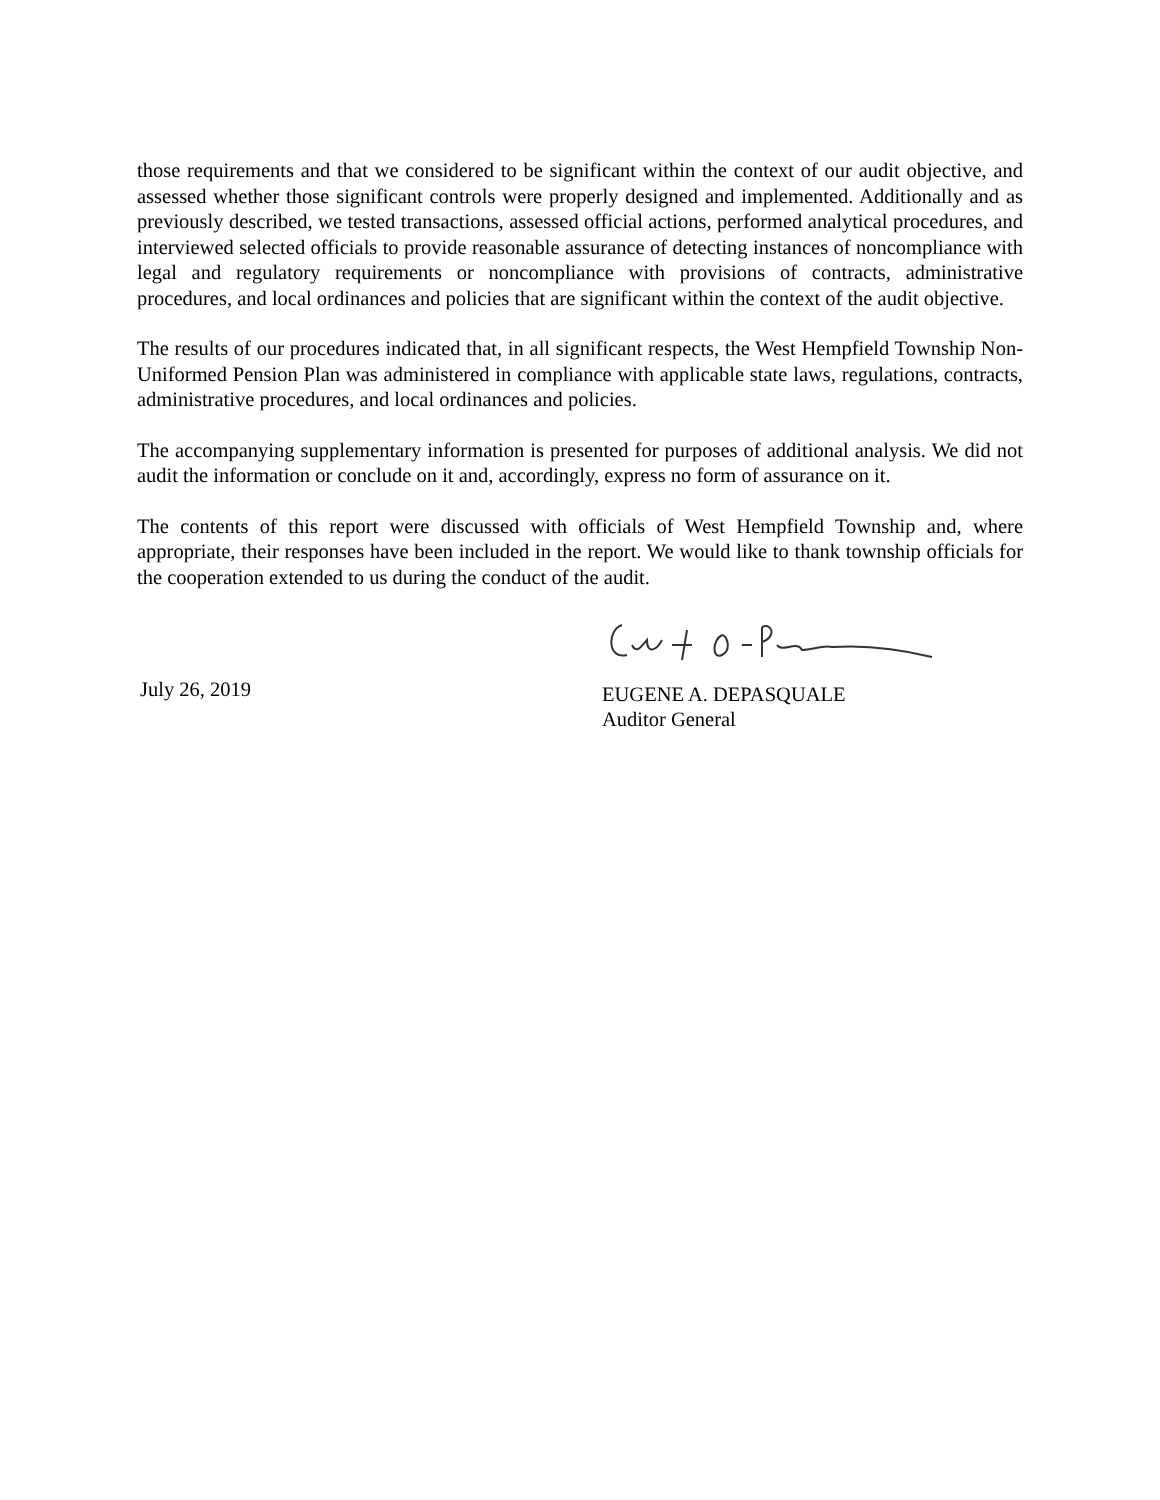those requirements and that we considered to be significant within the context of our audit objective, and assessed whether those significant controls were properly designed and implemented. Additionally and as previously described, we tested transactions, assessed official actions, performed analytical procedures, and interviewed selected officials to provide reasonable assurance of detecting instances of noncompliance with legal and regulatory requirements or noncompliance with provisions of contracts, administrative procedures, and local ordinances and policies that are significant within the context of the audit objective.
The results of our procedures indicated that, in all significant respects, the West Hempfield Township Non-Uniformed Pension Plan was administered in compliance with applicable state laws, regulations, contracts, administrative procedures, and local ordinances and policies.
The accompanying supplementary information is presented for purposes of additional analysis. We did not audit the information or conclude on it and, accordingly, express no form of assurance on it.
The contents of this report were discussed with officials of West Hempfield Township and, where appropriate, their responses have been included in the report. We would like to thank township officials for the cooperation extended to us during the conduct of the audit.
July 26, 2019
EUGENE A. DEPASQUALE
Auditor General